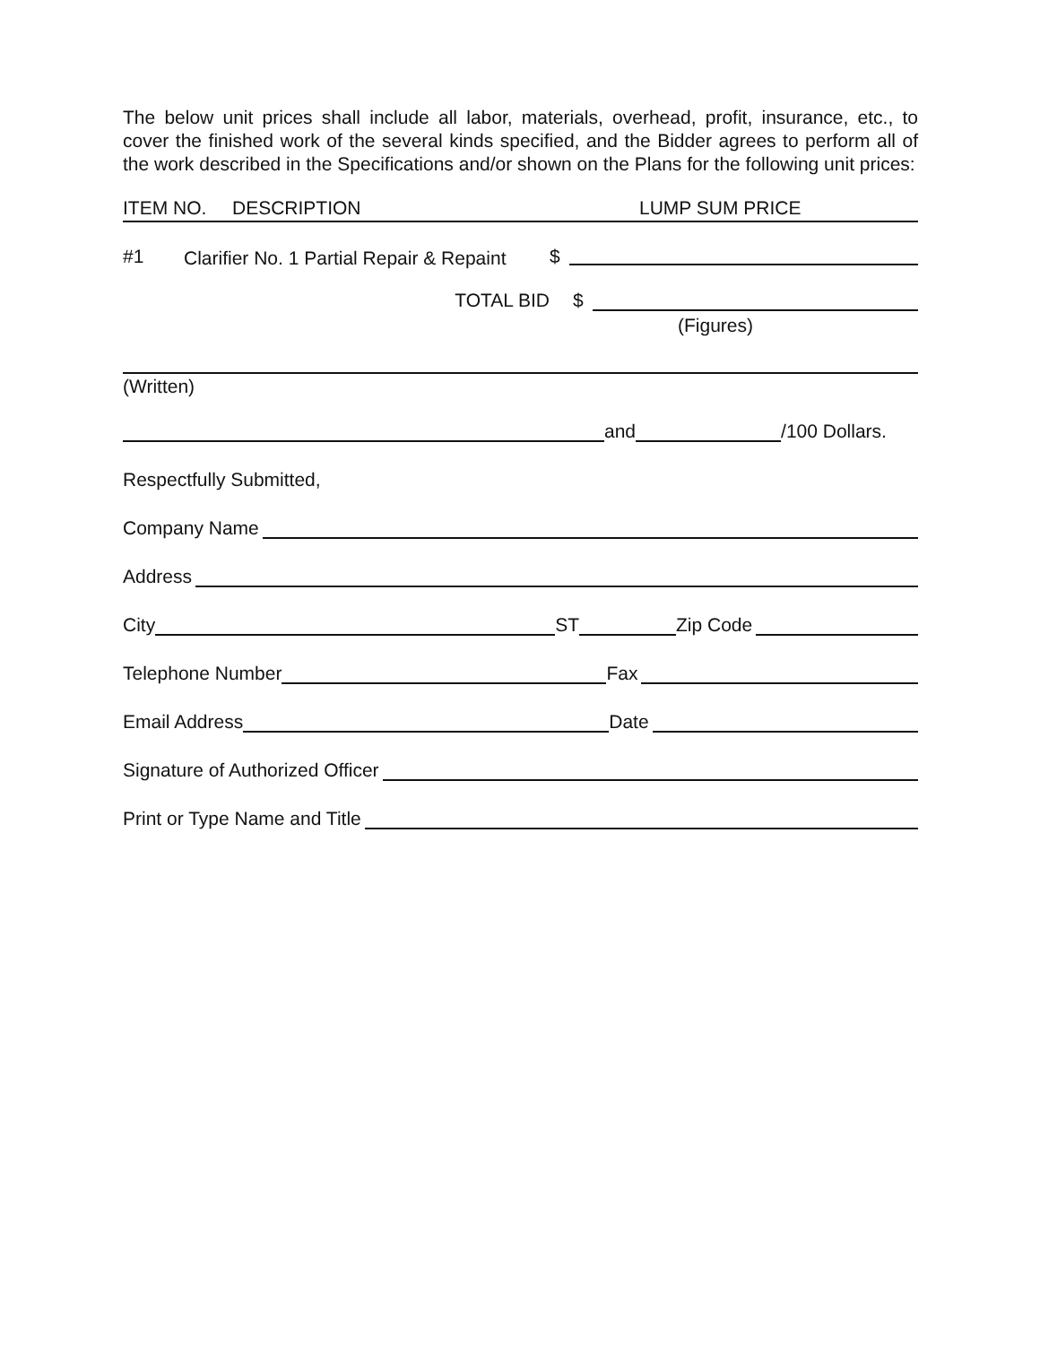The below unit prices shall include all labor, materials, overhead, profit, insurance, etc., to cover the finished work of the several kinds specified, and the Bidder agrees to perform all of the work described in the Specifications and/or shown on the Plans for the following unit prices:
ITEM NO. DESCRIPTION LUMP SUM PRICE
#1 Clarifier No. 1 Partial Repair & Repaint $
TOTAL BID $
(Figures)
(Written)
and /100 Dollars.
Respectfully Submitted,
Company Name
Address
City ST Zip Code
Telephone Number Fax
Email Address Date
Signature of Authorized Officer
Print or Type Name and Title